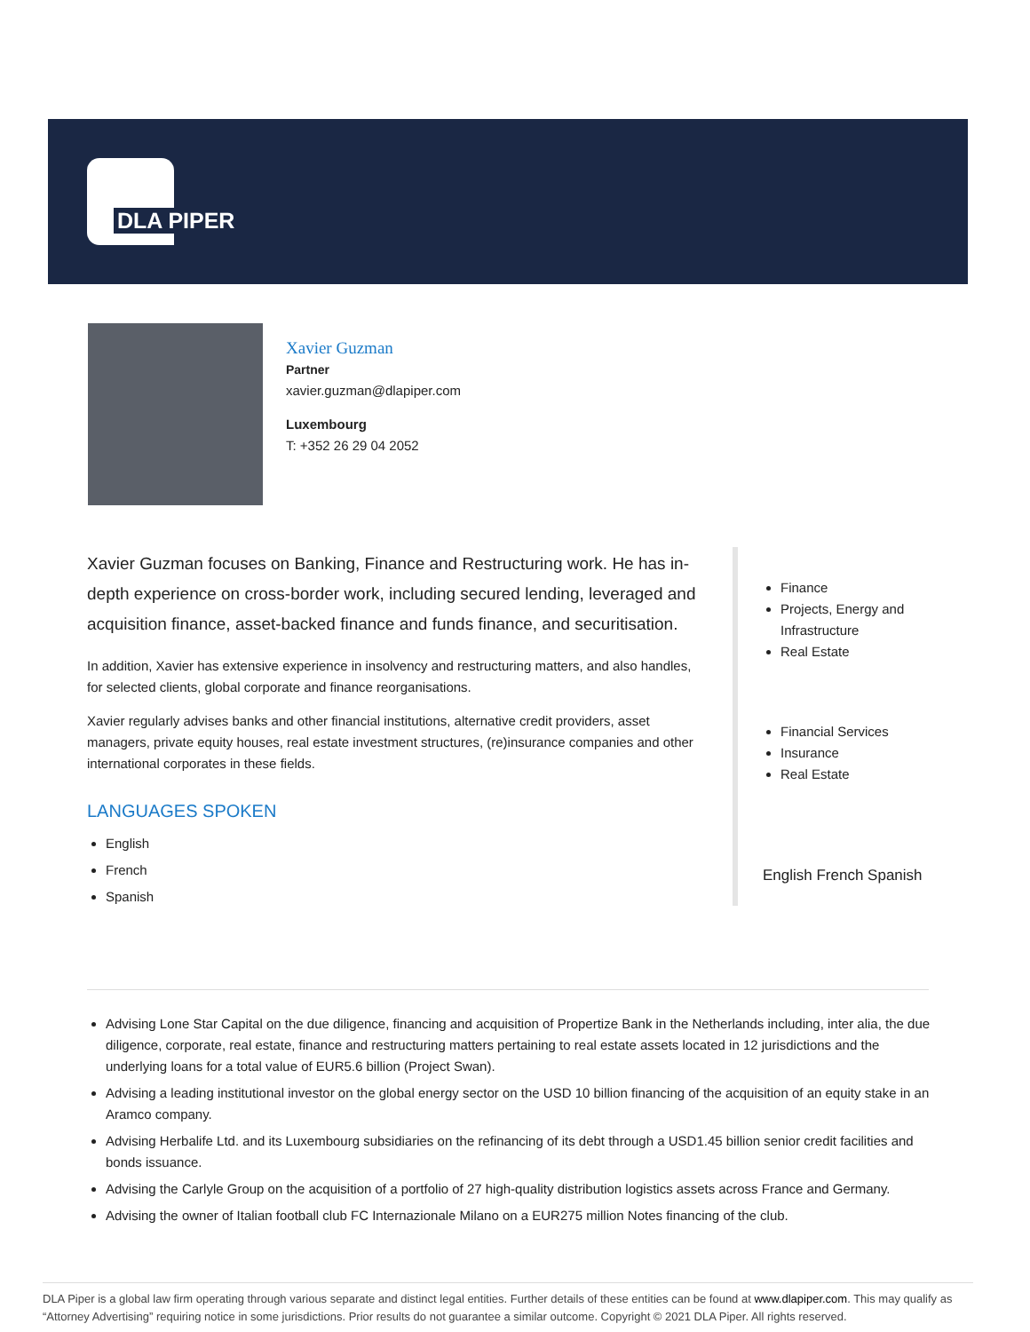DLA PIPER
Xavier Guzman
Partner
xavier.guzman@dlapiper.com
Luxembourg
T: +352 26 29 04 2052
Xavier Guzman focuses on Banking, Finance and Restructuring work. He has in-depth experience on cross-border work, including secured lending, leveraged and acquisition finance, asset-backed finance and funds finance, and securitisation.
In addition, Xavier has extensive experience in insolvency and restructuring matters, and also handles, for selected clients, global corporate and finance reorganisations.
Xavier regularly advises banks and other financial institutions, alternative credit providers, asset managers, private equity houses, real estate investment structures, (re)insurance companies and other international corporates in these fields.
LANGUAGES SPOKEN
English
French
Spanish
Finance
Projects, Energy and Infrastructure
Real Estate
Financial Services
Insurance
Real Estate
English French Spanish
Advising Lone Star Capital on the due diligence, financing and acquisition of Propertize Bank in the Netherlands including, inter alia, the due diligence, corporate, real estate, finance and restructuring matters pertaining to real estate assets located in 12 jurisdictions and the underlying loans for a total value of EUR5.6 billion (Project Swan).
Advising a leading institutional investor on the global energy sector on the USD 10 billion financing of the acquisition of an equity stake in an Aramco company.
Advising Herbalife Ltd. and its Luxembourg subsidiaries on the refinancing of its debt through a USD1.45 billion senior credit facilities and bonds issuance.
Advising the Carlyle Group on the acquisition of a portfolio of 27 high-quality distribution logistics assets across France and Germany.
Advising the owner of Italian football club FC Internazionale Milano on a EUR275 million Notes financing of the club.
DLA Piper is a global law firm operating through various separate and distinct legal entities. Further details of these entities can be found at www.dlapiper.com. This may qualify as “Attorney Advertising” requiring notice in some jurisdictions. Prior results do not guarantee a similar outcome. Copyright © 2021 DLA Piper. All rights reserved.